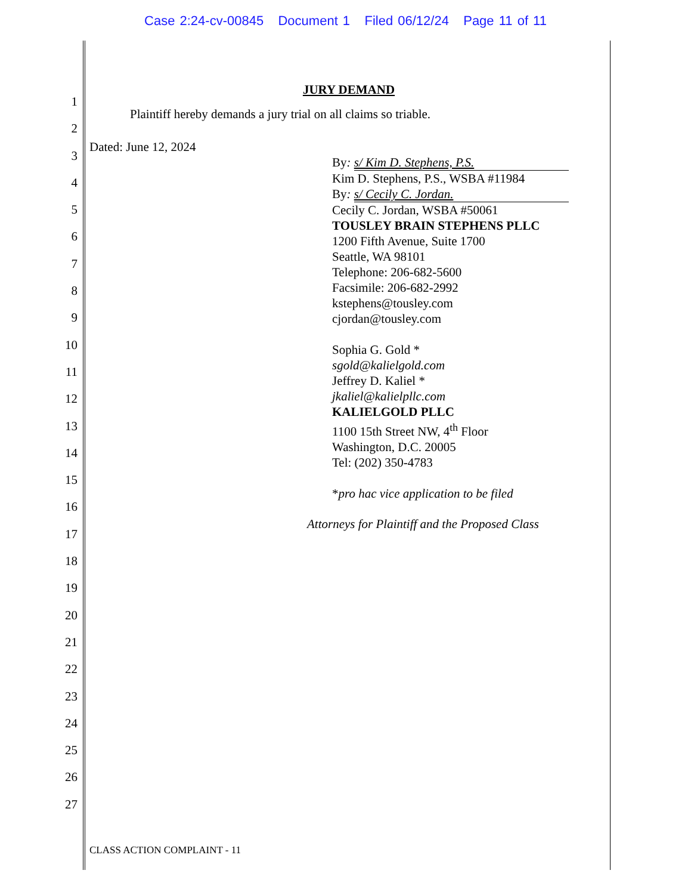Case 2:24-cv-00845 Document 1 Filed 06/12/24 Page 11 of 11
1
2
3
4
5
6
7
8
9
10
11
12
13
14
15
16
17
18
19
20
21
22
23
24
25
26
27
JURY DEMAND
Plaintiff hereby demands a jury trial on all claims so triable.
Dated: June 12, 2024
By: s/ Kim D. Stephens, P.S.
Kim D. Stephens, P.S., WSBA #11984
By: s/ Cecily C. Jordan.
Cecily C. Jordan, WSBA #50061
TOUSLEY BRAIN STEPHENS PLLC
1200 Fifth Avenue, Suite 1700
Seattle, WA 98101
Telephone: 206-682-5600
Facsimile: 206-682-2992
kstephens@tousley.com
cjordan@tousley.com
Sophia G. Gold *
sgold@kalielgold.com
Jeffrey D. Kaliel *
jkaliel@kalielpllc.com
KALIELGOLD PLLC
1100 15th Street NW, 4<sup>th</sup> Floor
Washington, D.C. 20005
Tel: (202) 350-4783
*pro hac vice application to be filed
Attorneys for Plaintiff and the Proposed Class
CLASS ACTION COMPLAINT - 11